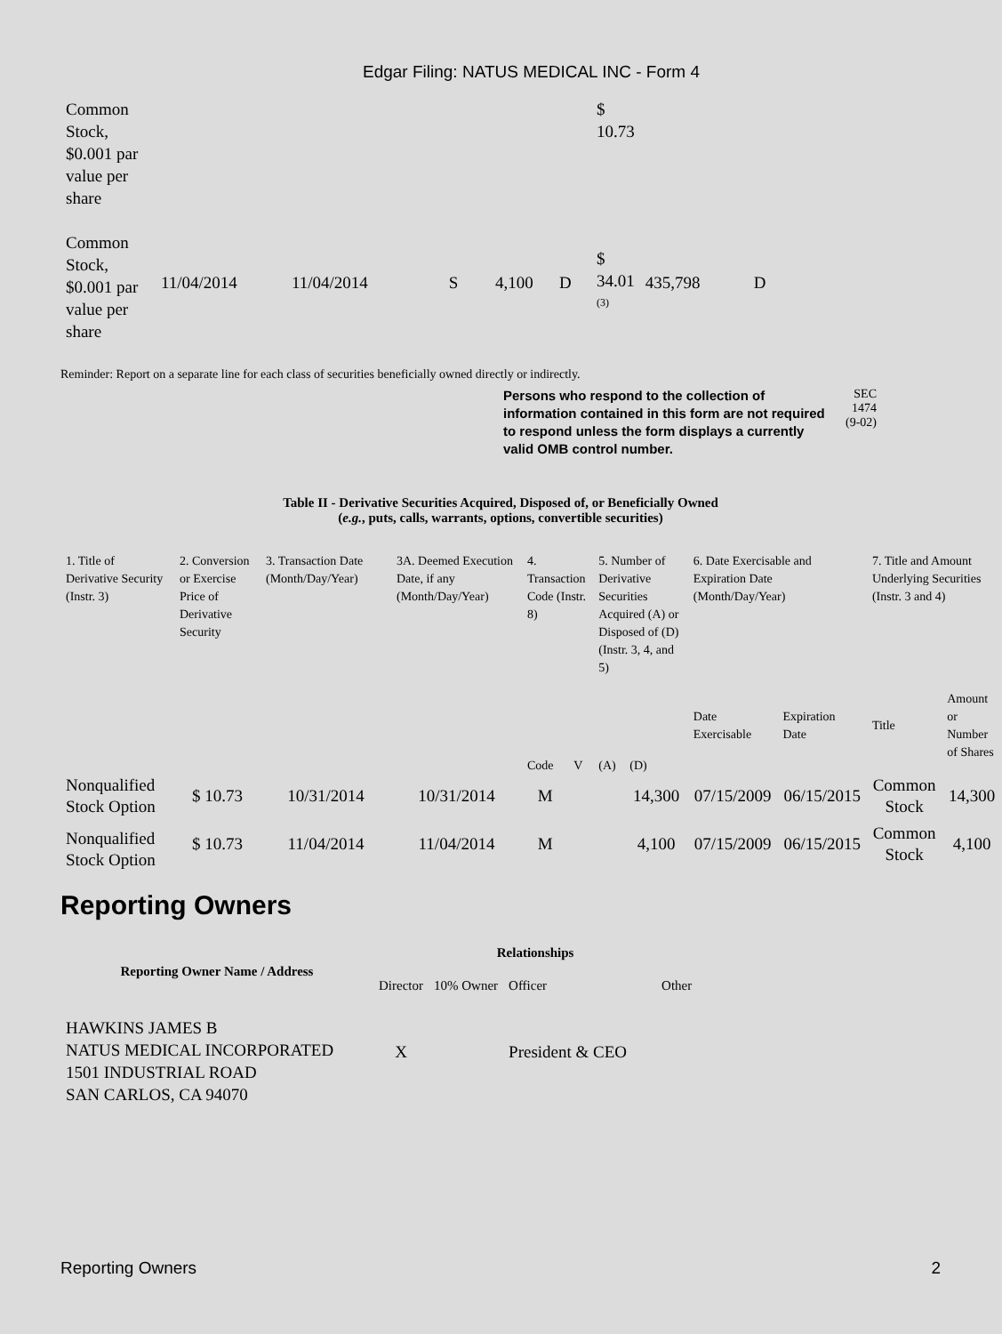Edgar Filing: NATUS MEDICAL INC - Form 4
| Common Stock, $0.001 par value per share | | | | | | $ 10.73 | | |
| Common Stock, $0.001 par value per share | 11/04/2014 | 11/04/2014 | S | 4,100 | D | $ 34.01 <sup>(3)</sup> | 435,798 | D |
Reminder: Report on a separate line for each class of securities beneficially owned directly or indirectly.
Persons who respond to the collection of information contained in this form are not required to respond unless the form displays a currently valid OMB control number.
SEC 1474
(9-02)
Table II - Derivative Securities Acquired, Disposed of, or Beneficially Owned
(e.g., puts, calls, warrants, options, convertible securities)
| 1. Title of Derivative Security (Instr. 3) | 2. Conversion or Exercise Price of Derivative Security | 3. Transaction Date (Month/Day/Year) | 3A. Deemed Execution Date, if any (Month/Day/Year) | 4. Transaction Code (Instr. 8) | | 5. Number of Derivative Securities Acquired (A) or Disposed of (D) (Instr. 3, 4, and 5) | | 6. Date Exercisable and Expiration Date (Month/Day/Year) | | 7. Title and Amount Underlying Securities (Instr. 3 and 4) | |
| | | | | Code | V | (A) | (D) | Date Exercisable | Expiration Date | Title | Amount or Number of Shares |
| Nonqualified Stock Option | $ 10.73 | 10/31/2014 | 10/31/2014 | M | | | 14,300 | 07/15/2009 | 06/15/2015 | Common Stock | 14,300 |
| Nonqualified Stock Option | $ 10.73 | 11/04/2014 | 11/04/2014 | M | | | 4,100 | 07/15/2009 | 06/15/2015 | Common Stock | 4,100 |
Reporting Owners
| Reporting Owner Name / Address | Relationships | | | |
| --- | --- | --- | --- | --- |
| | Director | 10% Owner | Officer | Other |
| HAWKINS JAMES B NATUS MEDICAL INCORPORATED 1501 INDUSTRIAL ROAD SAN CARLOS, CA 94070 | X | | President & CEO | |
Reporting Owners 2